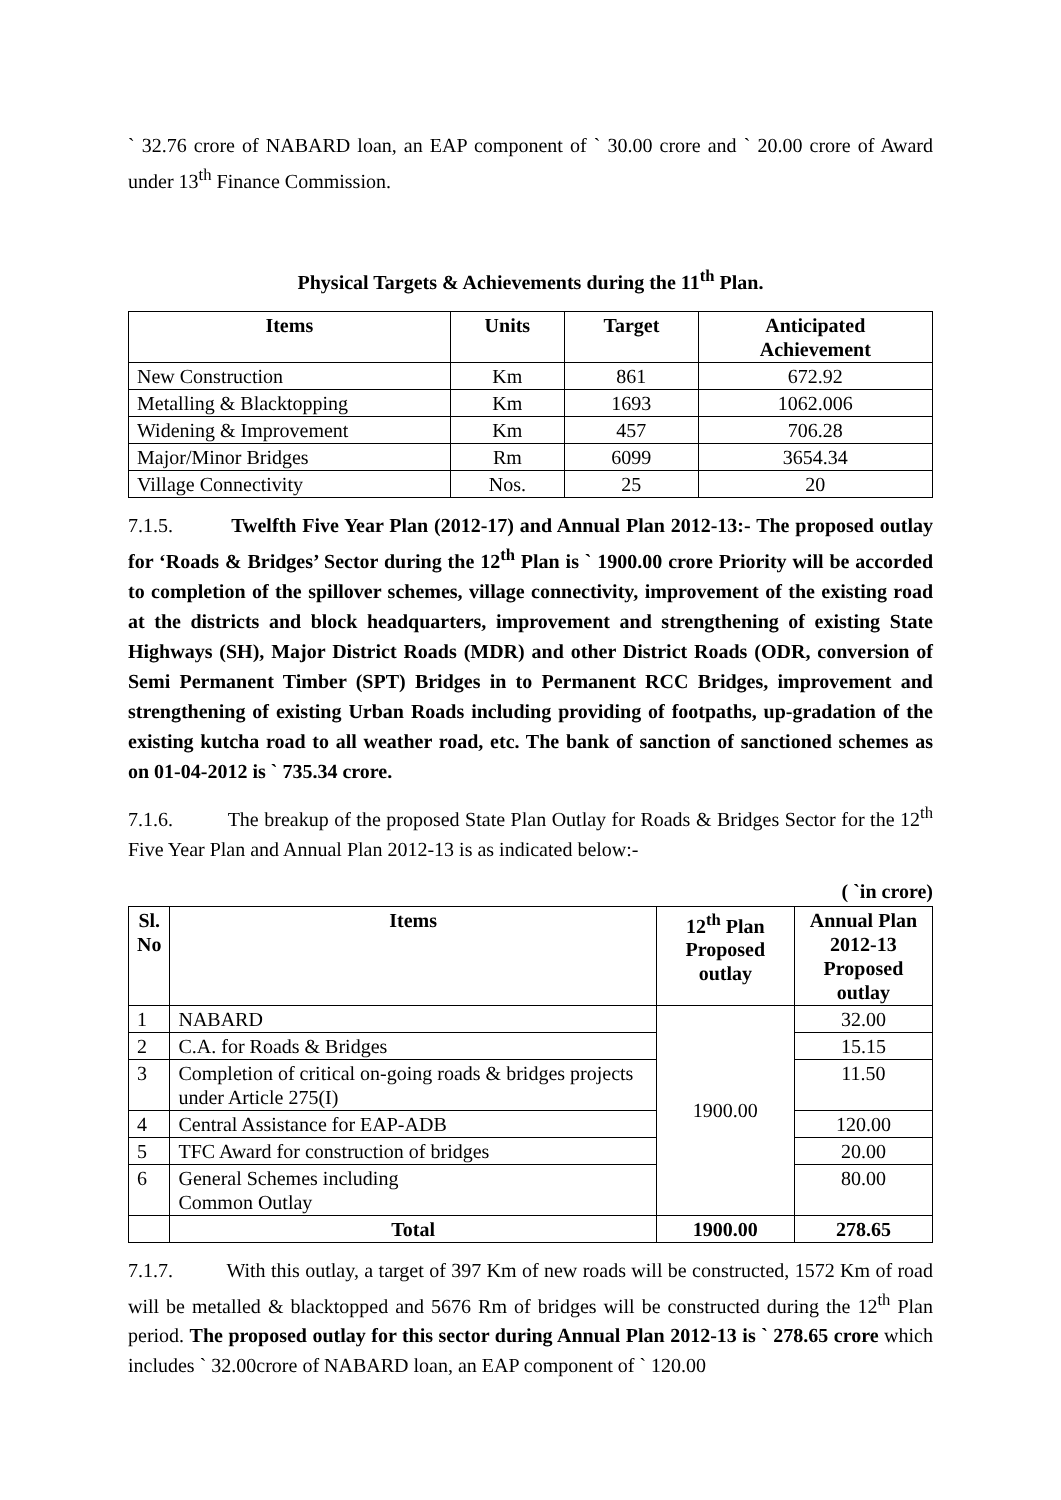` 32.76 crore of NABARD loan, an EAP component of ` 30.00 crore and ` 20.00 crore of Award under 13<sup>th</sup> Finance Commission.
Physical Targets & Achievements during the 11<sup>th</sup> Plan.
| Items | Units | Target | Anticipated Achievement |
| --- | --- | --- | --- |
| New Construction | Km | 861 | 672.92 |
| Metalling & Blacktopping | Km | 1693 | 1062.006 |
| Widening & Improvement | Km | 457 | 706.28 |
| Major/Minor Bridges | Rm | 6099 | 3654.34 |
| Village Connectivity | Nos. | 25 | 20 |
7.1.5. Twelfth Five Year Plan (2012-17) and Annual Plan 2012-13:- The proposed outlay for ‘Roads & Bridges’ Sector during the 12<sup>th</sup> Plan is ` 1900.00 crore Priority will be accorded to completion of the spillover schemes, village connectivity, improvement of the existing road at the districts and block headquarters, improvement and strengthening of existing State Highways (SH), Major District Roads (MDR) and other District Roads (ODR, conversion of Semi Permanent Timber (SPT) Bridges in to Permanent RCC Bridges, improvement and strengthening of existing Urban Roads including providing of footpaths, up-gradation of the existing kutcha road to all weather road, etc. The bank of sanction of sanctioned schemes as on 01-04-2012 is ` 735.34 crore.
7.1.6. The breakup of the proposed State Plan Outlay for Roads & Bridges Sector for the 12<sup>th</sup> Five Year Plan and Annual Plan 2012-13 is as indicated below:-
( `in crore)
| Sl. No | Items | 12<sup>th</sup> Plan Proposed outlay | Annual Plan 2012-13 Proposed outlay |
| --- | --- | --- | --- |
| 1 | NABARD | 1900.00 | 32.00 |
| 2 | C.A. for Roads & Bridges | | 15.15 |
| 3 | Completion of critical on-going roads & bridges projects under Article 275(I) | | 11.50 |
| 4 | Central Assistance for EAP-ADB | | 120.00 |
| 5 | TFC Award for construction of bridges | | 20.00 |
| 6 | General Schemes including Common Outlay | | 80.00 |
| | Total | 1900.00 | 278.65 |
7.1.7. With this outlay, a target of 397 Km of new roads will be constructed, 1572 Km of road will be metalled & blacktopped and 5676 Rm of bridges will be constructed during the 12<sup>th</sup> Plan period. The proposed outlay for this sector during Annual Plan 2012-13 is ` 278.65 crore which includes ` 32.00crore of NABARD loan, an EAP component of ` 120.00